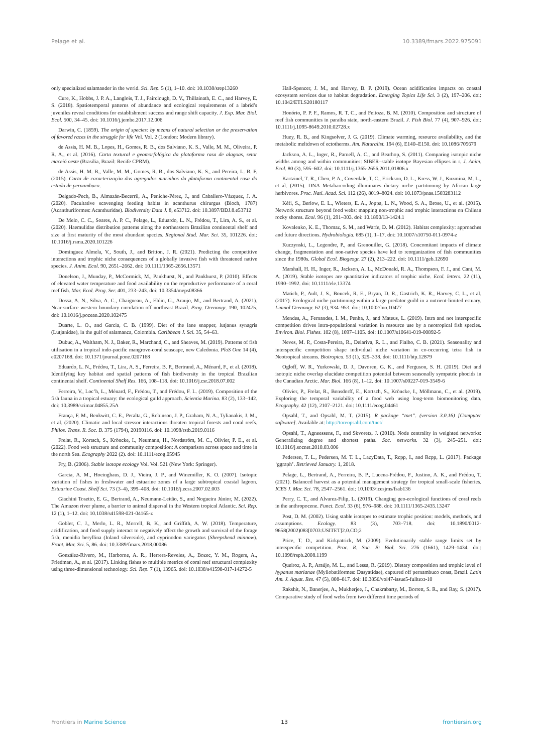Pelage et al. 10.3389/fmars.2022.975091
only specialized salamander in the world. Sci. Rep. 5 (1), 1–10. doi: 10.1038/srep13260
Cure, K., Hobbs, J. P. A., Langlois, T. J., Fairclough, D. V., Thillainath, E. C., and Harvey, E. S. (2018). Spatiotemporal patterns of abundance and ecological requirements of a labrid’s juveniles reveal conditions for establishment success and range shift capacity. J. Exp. Mar. Biol. Ecol. 500, 34–45. doi: 10.1016/j.jembe.2017.12.006
Darwin, C. (1859). The origin of species: by means of natural selection or the preservation of favored races in the struggle for life Vol. Vol. 2 (London: Modern library).
de Assis, H. M. B., Lopes, H., Gomes, R. B., dos Salviano, K. S., Valle, M. M., Oliveira, P. R. A., et al. (2016). Carta textural e geomorfológica da plataforma rasa de alagoas, setor maceió oeste (Brasilia, Brazil: Recife CPRM).
de Assis, H. M. B., Valle, M. M., Gomes, R. B., dos Salviano, K. S., and Pereira, L. B. F. (2015). Carta de caracterização dos agregados marinhos da plataforma continental rasa do estado de pernambuco.
Delgado-Pech, B., Almazán-Becerril, A., Peniche-Pérez, J., and Caballero-Vázquez, J. A. (2020). Facultative scavenging feeding habits in acanthurus chirurgus (Bloch, 1787)(Acanthuriformes: Acanthuridae). Biodiversity Data J. 8, e53712. doi: 10.3897/BDJ.8.e53712
De Melo, C. C., Soares, A. P. C., Pelage, L., Eduardo, L. N., Frédou, T., Lira, A. S., et al. (2020). Haemulidae distribution patterns along the northeastern Brazilian continental shelf and size at first maturity of the most abundant species. Regional Stud. Mar. Sci. 35, 101226. doi: 10.1016/j.rsma.2020.101226
Dominguez Almela, V., South, J., and Britton, J. R. (2021). Predicting the competitive interactions and trophic niche consequences of a globally invasive fish with threatened native species. J. Anim. Ecol. 90, 2651–2662. doi: 10.1111/1365-2656.13571
Donelson, J., Munday, P., McCormick, M., Pankhurst, N., and Pankhurst, P. (2010). Effects of elevated water temperature and food availability on the reproductive performance of a coral reef fish. Mar. Ecol. Prog. Ser. 401, 233–243. doi: 10.3354/meps08366
Dossa, A. N., Silva, A. C., Chaigneau, A., Eldin, G., Araujo, M., and Bertrand, A. (2021). Near-surface western boundary circulation off northeast Brazil. Prog. Oceanogr. 190, 102475. doi: 10.1016/j.pocean.2020.102475
Duarte, L. O., and Garcia, C. B. (1999). Diet of the lane snapper, lutjanus synagris (Lutjanidae), in the gulf of salamanca, Colombia. Caribbean J. Sci. 35, 54–63.
Dubuc, A., Waltham, N. J., Baker, R., Marchand, C., and Sheaves, M. (2019). Patterns of fish utilisation in a tropical indo-pacific mangrove-coral seascape, new Caledonia. PloS One 14 (4), e0207168. doi: 10.1371/journal.pone.0207168
Eduardo, L. N., Frédou, T., Lira, A. S., Ferreira, B. P., Bertrand, A., Ménard, F., et al. (2018). Identifying key habitat and spatial patterns of fish biodiversity in the tropical Brazilian continental shelf. Continental Shelf Res. 166, 108–118. doi: 10.1016/j.csr.2018.07.002
Ferreira, V., Loc’h, L., Ménard, F., Frédou, T., and Frédou, F. L. (2019). Composition of the fish fauna in a tropical estuary: the ecological guild approach. Scientia Marina. 83 (2), 133–142. doi: 10.3989/scimar.04855.25A
França, F. M., Benkwitt, C. E., Peralta, G., Robinson, J. P., Graham, N. A., Tylianakis, J. M., et al. (2020). Climatic and local stressor interactions threaten tropical forests and coral reefs. Philos. Trans. R. Soc. B. 375 (1794), 20190116. doi: 10.1098/rstb.2019.0116
Frelat, R., Kortsch, S., Kröncke, I., Neumann, H., Nordström, M. C., Olivier, P. E., et al. (2022). Food web structure and community composition: A comparison across space and time in the north Sea. Ecography 2022 (2). doi: 10.1111/ecog.05945
Fry, B. (2006). Stable isotope ecology Vol. Vol. 521 (New York: Springer).
Garcia, A. M., Hoeinghaus, D. J., Vieira, J. P., and Winemiller, K. O. (2007). Isotopic variation of fishes in freshwater and estuarine zones of a large subtropical coastal lagoon. Estuarine Coast. Shelf Sci. 73 (3–4), 399–408. doi: 10.1016/j.ecss.2007.02.003
Giachini Tosetto, E. G., Bertrand, A., Neumann-Leitão, S., and Nogueira Júnior, M. (2022). The Amazon river plume, a barrier to animal dispersal in the Western tropical Atlantic. Sci. Rep. 12 (1), 1–12. doi: 10.1038/s41598-021-04165-z
Gobler, C. J., Merlo, L. R., Morrell, B. K., and Griffith, A. W. (2018). Temperature, acidification, and food supply interact to negatively affect the growth and survival of the forage fish, menidia beryllina (Inland silverside), and cyprinodon variegatus (Sheepshead minnow). Front. Mar. Sci. 5, 86. doi: 10.3389/fmars.2018.00086
González-Rivero, M., Harborne, A. R., Herrera-Reveles, A., Bozec, Y. M., Rogers, A., Friedman, A., et al. (2017). Linking fishes to multiple metrics of coral reef structural complexity using three-dimensional technology. Sci. Rep. 7 (1), 13965. doi: 10.1038/s41598-017-14272-5
Hall-Spencer, J. M., and Harvey, B. P. (2019). Ocean acidification impacts on coastal ecosystem services due to habitat degradation. Emerging Topics Life Sci. 3 (2), 197–206. doi: 10.1042/ETLS20180117
Honório, P. P. F., Ramos, R. T. C., and Feitoza, B. M. (2010). Composition and structure of reef fish communities in paraíba state, north-eastern Brazil. J. Fish Biol. 77 (4), 907–926. doi: 10.1111/j.1095-8649.2010.02728.x
Huey, R. B., and Kingsolver, J. G. (2019). Climate warming, resource availability, and the metabolic meltdown of ectotherms. Am. Naturalist. 194 (6), E140–E150. doi: 10.1086/705679
Jackson, A. L., Inger, R., Parnell, A. C., and Bearhop, S. (2011). Comparing isotopic niche widths among and within communities: SIBER–stable isotope Bayesian ellipses in r. J. Anim. Ecol. 80 (3), 595–602. doi: 10.1111/j.1365-2656.2011.01806.x
Kartzinel, T. R., Chen, P. A., Coverdale, T. C., Erickson, D. L., Kress, W. J., Kuzmina, M. L., et al. (2015). DNA Metabarcoding illuminates dietary niche partitioning by African large herbivores. Proc. Natl. Acad. Sci. 112 (26), 8019–8024. doi: 10.1073/pnas.1503283112
Kéfi, S., Berlow, E. L., Wieters, E. A., Joppa, L. N., Wood, S. A., Brose, U., et al. (2015). Network structure beyond food webs: mapping non-trophic and trophic interactions on Chilean rocky shores. Ecol. 96 (1), 291–303. doi: 10.1890/13-1424.1
Kovalenko, K. E., Thomaz, S. M., and Warfe, D. M. (2012). Habitat complexity: approaches and future directions. Hydrobiologia. 685 (1), 1–17. doi: 10.1007/s10750-011-0974-z
Kuczynski, L., Legendre, P., and Grenouillet, G. (2018). Concomitant impacts of climate change, fragmentation and non-native species have led to reorganization of fish communities since the 1980s. Global Ecol. Biogeogr. 27 (2), 213–222. doi: 10.1111/geb.12690
Marshall, H. H., Inger, R., Jackson, A. L., McDonald, R. A., Thompson, F. J., and Cant, M. A. (2019). Stable isotopes are quantitative indicators of trophic niche. Ecol. letters. 22 (11), 1990–1992. doi: 10.1111/ele.13374
Matich, P., Ault, J. S., Boucek, R. E., Bryan, D. R., Gastrich, K. R., Harvey, C. L., et al. (2017). Ecological niche partitioning within a large predator guild in a nutrient-limited estuary. Limnol Oceanogr. 62 (3), 934–953. doi: 10.1002/lno.10477
Mendes, A., Fernandes, I. M., Penha, J., and Mateus, L. (2019). Intra and not interspecific competition drives intra-populational variation in resource use by a neotropical fish species. Environ. Biol. Fishes. 102 (8), 1097–1105. doi: 10.1007/s10641-019-00892-5
Neves, M. P., Costa-Pereira, R., Delariva, R. L., and Fialho, C. B. (2021). Seasonality and interspecific competition shape individual niche variation in co-occurring tetra fish in Neotropical streams. Biotropica. 53 (1), 329–338. doi: 10.1111/btp.12879
Ogloff, W. R., Yurkowski, D. J., Davoren, G. K., and Ferguson, S. H. (2019). Diet and isotopic niche overlap elucidate competition potential between seasonally sympatric phocids in the Canadian Arctic. Mar. Biol. 166 (8), 1–12. doi: 10.1007/s00227-019-3549-6
Olivier, P., Frelat, R., Bonsdorff, E., Kortsch, S., Kröncke, I., Möllmann, C., et al. (2019). Exploring the temporal variability of a food web using long-term biomonitoring data. Ecography. 42 (12), 2107–2121. doi: 10.1111/ecog.04461
Opsahl, T., and Opsahl, M. T. (2015). R package “tnet”. (version 3.0.16) [Computer software]. Available at: http://toreopsahl.com/tnet/
Opsahl, T., Agneessens, F., and Skvoretz, J. (2010). Node centrality in weighted networks: Generalizing degree and shortest paths. Soc. networks. 32 (3), 245–251. doi: 10.1016/j.socnet.2010.03.006
Pedersen, T. L., Pedersen, M. T. L., LazyData, T., Rcpp, I., and Rcpp, L. (2017). Package ‘ggraph’. Retrieved January. 1, 2018.
Pelage, L., Bertrand, A., Ferreira, B. P., Lucena-Frédou, F., Justino, A. K., and Frédou, T. (2021). Balanced harvest as a potential management strategy for tropical small-scale fisheries. ICES J. Mar. Sci. 78, 2547–2561. doi: 10.1093/icesjms/fsab136
Perry, C. T., and Alvarez-Filip, L. (2019). Changing geo-ecological functions of coral reefs in the anthropocene. Funct. Ecol. 33 (6), 976–988. doi: 10.1111/1365-2435.13247
Post, D. M. (2002). Using stable isotopes to estimate trophic position: models, methods, and assumptions. Ecology. 83 (3), 703–718. doi: 10.1890/0012-9658(2002)083[0703:USITET]2.0.CO;2
Price, T. D., and Kirkpatrick, M. (2009). Evolutionarily stable range limits set by interspecific competition. Proc. R. Soc. B: Biol. Sci. 276 (1661), 1429–1434. doi: 10.1098/rspb.2008.1199
Queiroz, A. P., Araújo, M. L., and Lessa, R. (2019). Dietary composition and trophic level of hypanus marianae (Myliobatiformes: Dasyatidae), captured off pernambuco coast, Brazil. Latin Am. J. Aquat. Res. 47 (5), 808–817. doi: 10.3856/vol47-issue5-fulltext-10
Rakshit, N., Banerjee, A., Mukherjee, J., Chakrabarty, M., Borrett, S. R., and Ray, S. (2017). Comparative study of food webs from two different time periods of
Frontiers in Marine Science 13 frontiersin.org